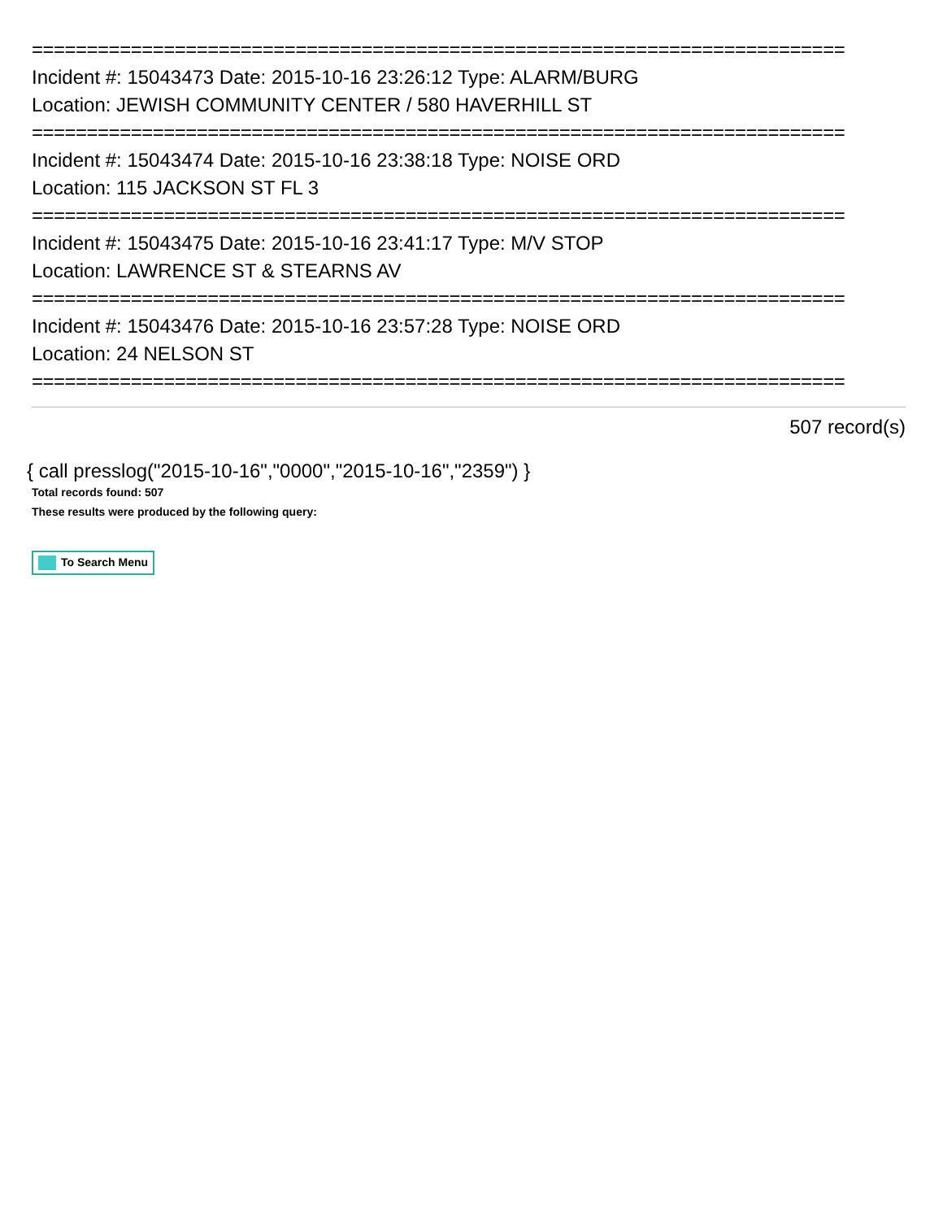==========================================================================
Incident #: 15043473 Date: 2015-10-16 23:26:12 Type: ALARM/BURG
Location: JEWISH COMMUNITY CENTER / 580 HAVERHILL ST
==========================================================================
Incident #: 15043474 Date: 2015-10-16 23:38:18 Type: NOISE ORD
Location: 115 JACKSON ST FL 3
==========================================================================
Incident #: 15043475 Date: 2015-10-16 23:41:17 Type: M/V STOP
Location: LAWRENCE ST & STEARNS AV
==========================================================================
Incident #: 15043476 Date: 2015-10-16 23:57:28 Type: NOISE ORD
Location: 24 NELSON ST
==========================================================================
507 record(s)
{ call presslog("2015-10-16","0000","2015-10-16","2359") }
Total records found: 507
These results were produced by the following query:
To Search Menu